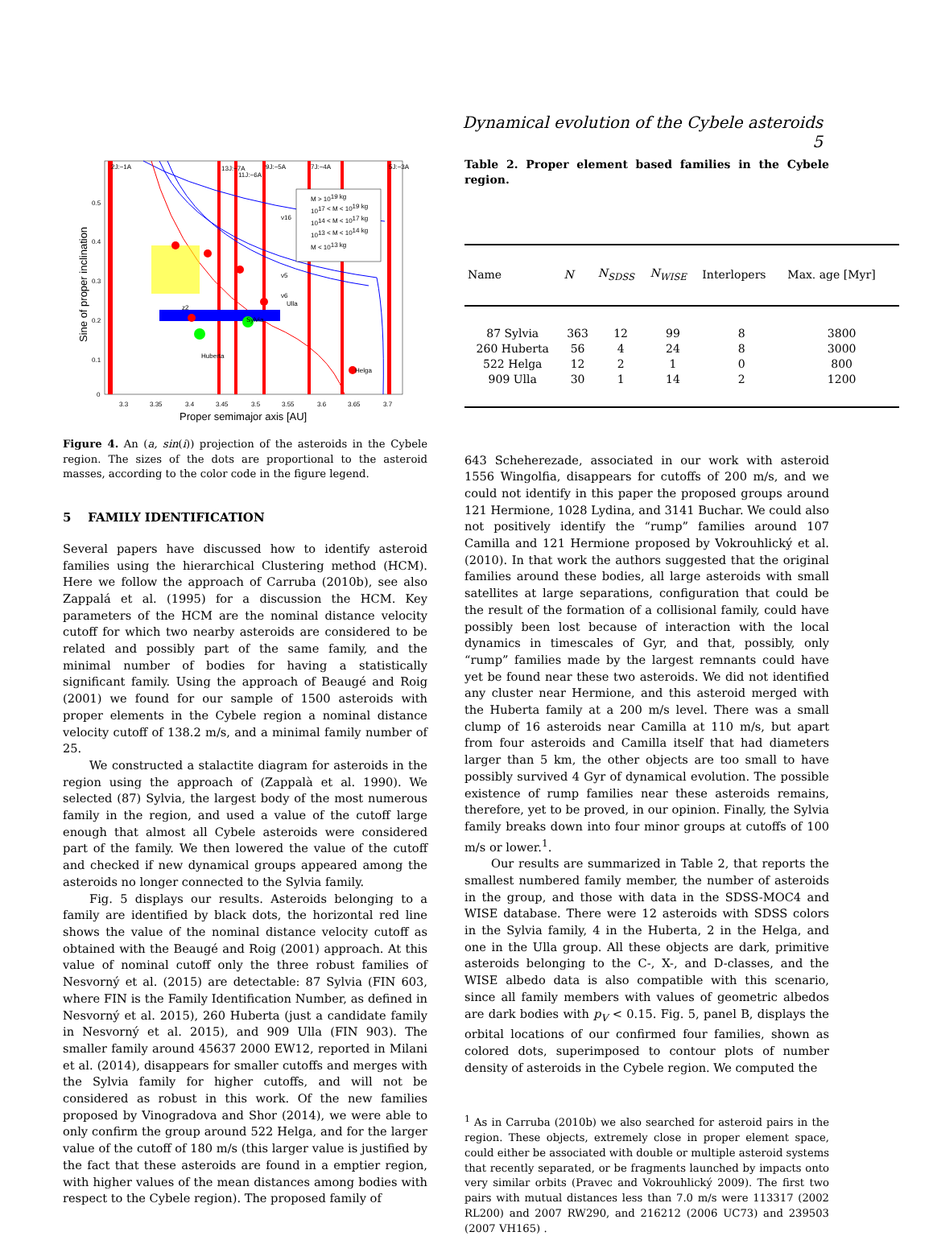Dynamical evolution of the Cybele asteroids 5
M > 1019 kg
1017 < M < 1019 kg
1014 < M < 1017 kg
1013 < M < 1014 kg
M < 1013 kg
2J:−1A
13J:−7A
11J:−6A
9J:−5A
7J:−4A
5J:−3A
ν16
ν5
ν6
z2
Sylvia
Huberta
Helga
Ulla
0.5
0.4
0.3
0.2
0.1
0
3.3
3.35
3.4
3.45
3.5
3.55
3.6
3.65
3.7
Proper semimajor axis [AU]
Sine of proper inclination
Figure 4. An (a, sin(i)) projection of the asteroids in the Cybele region. The sizes of the dots are proportional to the asteroid masses, according to the color code in the figure legend.
5 FAMILY IDENTIFICATION
Several papers have discussed how to identify asteroid families using the hierarchical Clustering method (HCM). Here we follow the approach of Carruba (2010b), see also Zappalá et al. (1995) for a discussion the HCM. Key parameters of the HCM are the nominal distance velocity cutoff for which two nearby asteroids are considered to be related and possibly part of the same family, and the minimal number of bodies for having a statistically significant family. Using the approach of Beaugé and Roig (2001) we found for our sample of 1500 asteroids with proper elements in the Cybele region a nominal distance velocity cutoff of 138.2 m/s, and a minimal family number of 25.
We constructed a stalactite diagram for asteroids in the region using the approach of (Zappalà et al. 1990). We selected (87) Sylvia, the largest body of the most numerous family in the region, and used a value of the cutoff large enough that almost all Cybele asteroids were considered part of the family. We then lowered the value of the cutoff and checked if new dynamical groups appeared among the asteroids no longer connected to the Sylvia family.
Fig. 5 displays our results. Asteroids belonging to a family are identified by black dots, the horizontal red line shows the value of the nominal distance velocity cutoff as obtained with the Beaugé and Roig (2001) approach. At this value of nominal cutoff only the three robust families of Nesvorný et al. (2015) are detectable: 87 Sylvia (FIN 603, where FIN is the Family Identification Number, as defined in Nesvorný et al. 2015), 260 Huberta (just a candidate family in Nesvorný et al. 2015), and 909 Ulla (FIN 903). The smaller family around 45637 2000 EW12, reported in Milani et al. (2014), disappears for smaller cutoffs and merges with the Sylvia family for higher cutoffs, and will not be considered as robust in this work. Of the new families proposed by Vinogradova and Shor (2014), we were able to only confirm the group around 522 Helga, and for the larger value of the cutoff of 180 m/s (this larger value is justified by the fact that these asteroids are found in a emptier region, with higher values of the mean distances among bodies with respect to the Cybele region). The proposed family of
Table 2. Proper element based families in the Cybele region.
| Name | N | N<sub>SDSS</sub> | N<sub>WISE</sub> | Interlopers | Max. age [Myr] |
| --- | --- | --- | --- | --- | --- |
| 87 Sylvia | 363 | 12 | 99 | 8 | 3800 |
| 260 Huberta | 56 | 4 | 24 | 8 | 3000 |
| 522 Helga | 12 | 2 | 1 | 0 | 800 |
| 909 Ulla | 30 | 1 | 14 | 2 | 1200 |
643 Scheherezade, associated in our work with asteroid 1556 Wingolfia, disappears for cutoffs of 200 m/s, and we could not identify in this paper the proposed groups around 121 Hermione, 1028 Lydina, and 3141 Buchar. We could also not positively identify the “rump” families around 107 Camilla and 121 Hermione proposed by Vokrouhlický et al. (2010). In that work the authors suggested that the original families around these bodies, all large asteroids with small satellites at large separations, configuration that could be the result of the formation of a collisional family, could have possibly been lost because of interaction with the local dynamics in timescales of Gyr, and that, possibly, only “rump” families made by the largest remnants could have yet be found near these two asteroids. We did not identified any cluster near Hermione, and this asteroid merged with the Huberta family at a 200 m/s level. There was a small clump of 16 asteroids near Camilla at 110 m/s, but apart from four asteroids and Camilla itself that had diameters larger than 5 km, the other objects are too small to have possibly survived 4 Gyr of dynamical evolution. The possible existence of rump families near these asteroids remains, therefore, yet to be proved, in our opinion. Finally, the Sylvia family breaks down into four minor groups at cutoffs of 100 m/s or lower.<sup>1</sup>.
Our results are summarized in Table 2, that reports the smallest numbered family member, the number of asteroids in the group, and those with data in the SDSS-MOC4 and WISE database. There were 12 asteroids with SDSS colors in the Sylvia family, 4 in the Huberta, 2 in the Helga, and one in the Ulla group. All these objects are dark, primitive asteroids belonging to the C-, X-, and D-classes, and the WISE albedo data is also compatible with this scenario, since all family members with values of geometric albedos are dark bodies with p<sub>V</sub> < 0.15. Fig. 5, panel B, displays the orbital locations of our confirmed four families, shown as colored dots, superimposed to contour plots of number density of asteroids in the Cybele region. We computed the
<sup>1</sup> As in Carruba (2010b) we also searched for asteroid pairs in the region. These objects, extremely close in proper element space, could either be associated with double or multiple asteroid systems that recently separated, or be fragments launched by impacts onto very similar orbits (Pravec and Vokrouhlický 2009). The first two pairs with mutual distances less than 7.0 m/s were 113317 (2002 RL200) and 2007 RW290, and 216212 (2006 UC73) and 239503 (2007 VH165) .